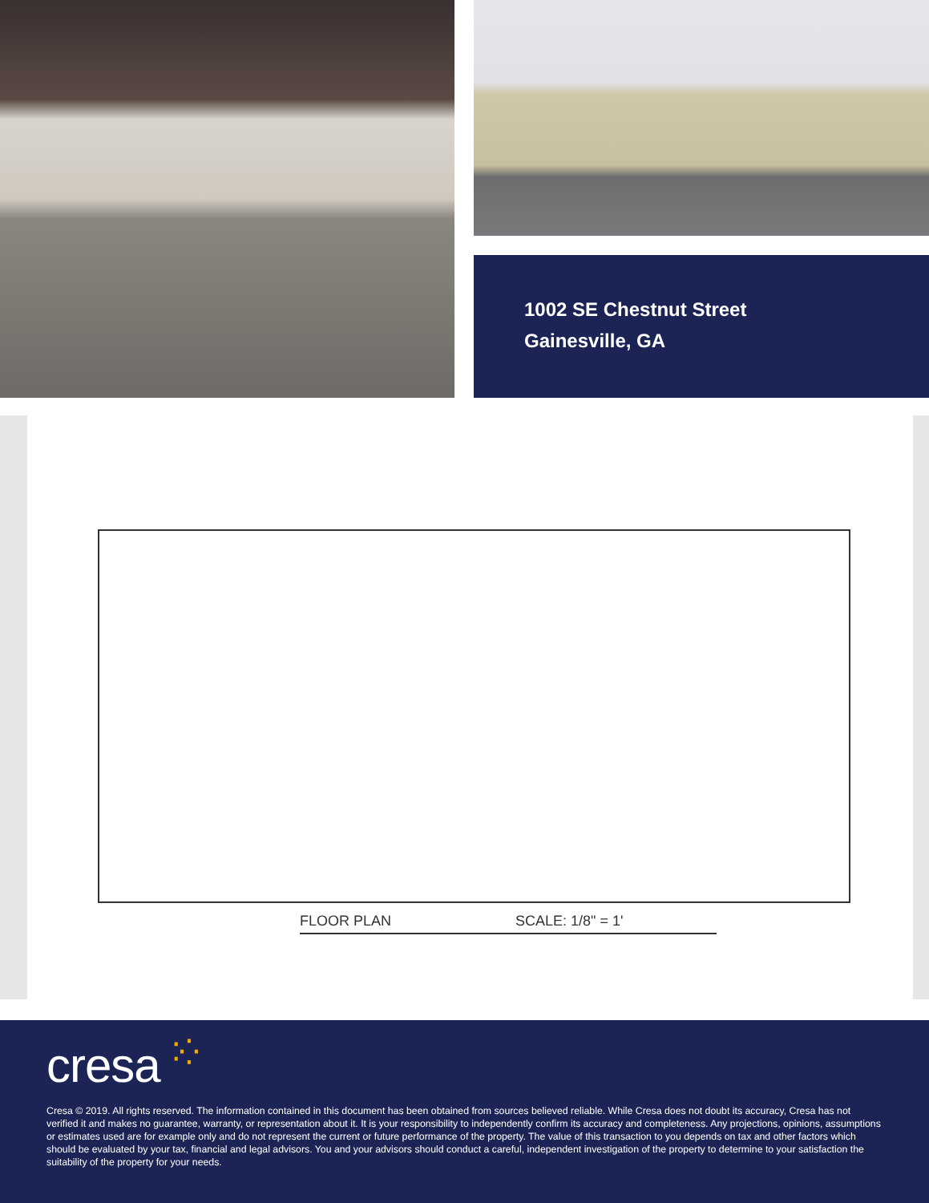1002 SE Chestnut Street
Gainesville, GA
FLOOR PLAN SCALE: 1/8" = 1'
cresa ⁚⁛
Cresa © 2019. All rights reserved. The information contained in this document has been obtained from sources believed reliable. While Cresa does not doubt its accuracy, Cresa has not verified it and makes no guarantee, warranty, or representation about it. It is your responsibility to independently confirm its accuracy and completeness. Any projections, opinions, assumptions or estimates used are for example only and do not represent the current or future performance of the property. The value of this transaction to you depends on tax and other factors which should be evaluated by your tax, financial and legal advisors. You and your advisors should conduct a careful, independent investigation of the property to determine to your satisfaction the suitability of the property for your needs.